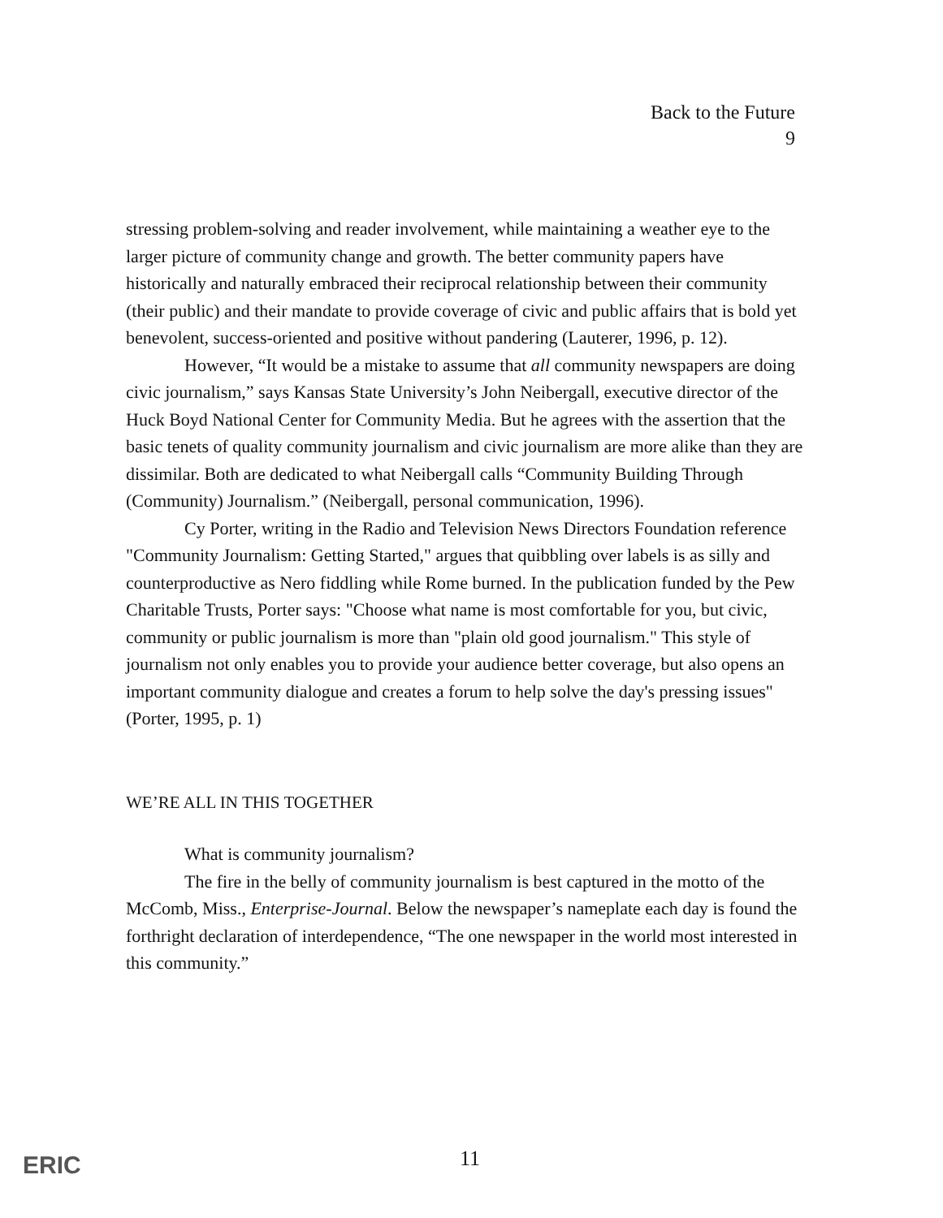Back to the Future
9
stressing problem-solving and reader involvement, while maintaining a weather eye to the larger picture of community change and growth. The better community papers have historically and naturally embraced their reciprocal relationship between their community (their public) and their mandate to provide coverage of civic and public affairs that is bold yet benevolent, success-oriented and positive without pandering (Lauterer, 1996, p. 12).
However, “It would be a mistake to assume that all community newspapers are doing civic journalism,” says Kansas State University’s John Neibergall, executive director of the Huck Boyd National Center for Community Media. But he agrees with the assertion that the basic tenets of quality community journalism and civic journalism are more alike than they are dissimilar. Both are dedicated to what Neibergall calls “Community Building Through (Community) Journalism.” (Neibergall, personal communication, 1996).
Cy Porter, writing in the Radio and Television News Directors Foundation reference "Community Journalism: Getting Started," argues that quibbling over labels is as silly and counterproductive as Nero fiddling while Rome burned. In the publication funded by the Pew Charitable Trusts, Porter says: "Choose what name is most comfortable for you, but civic, community or public journalism is more than "plain old good journalism." This style of journalism not only enables you to provide your audience better coverage, but also opens an important community dialogue and creates a forum to help solve the day's pressing issues" (Porter, 1995, p. 1)
WE’RE ALL IN THIS TOGETHER
What is community journalism?
The fire in the belly of community journalism is best captured in the motto of the McComb, Miss., Enterprise-Journal. Below the newspaper’s nameplate each day is found the forthright declaration of interdependence, “The one newspaper in the world most interested in this community.”
ERIC
11